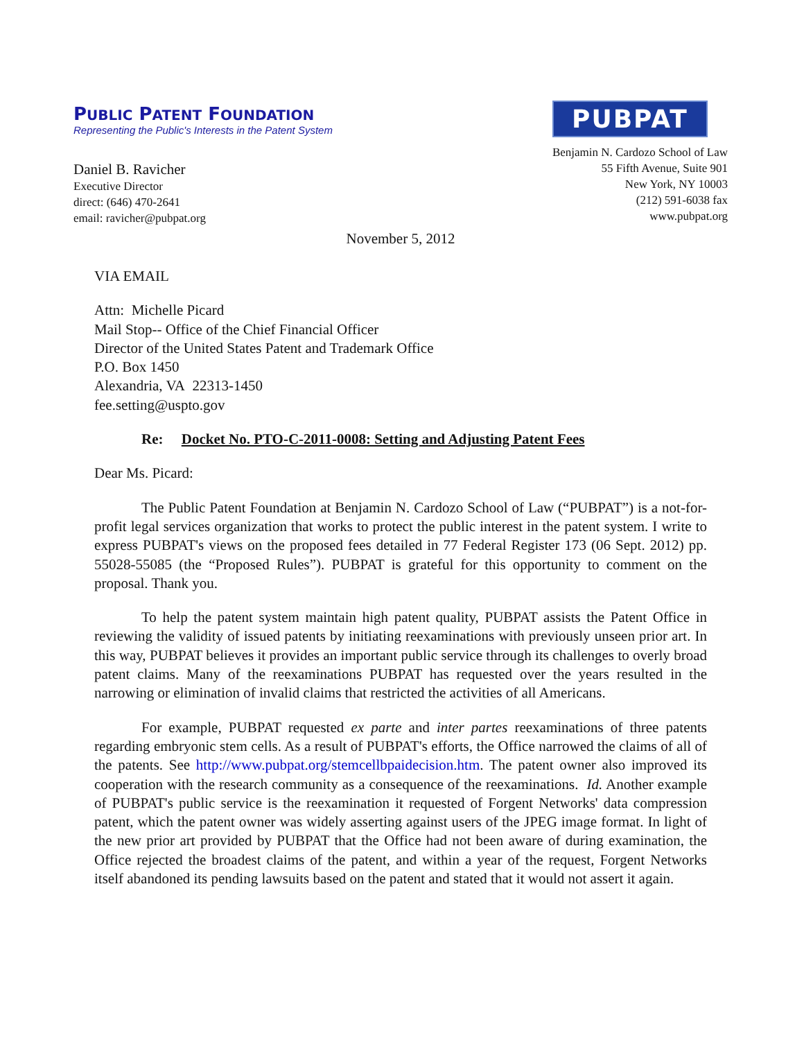PUBLIC PATENT FOUNDATION
Representing the Public's Interests in the Patent System
PUBPAT
Benjamin N. Cardozo School of Law
55 Fifth Avenue, Suite 901
New York, NY 10003
(212) 591-6038 fax
www.pubpat.org
Daniel B. Ravicher
Executive Director
direct: (646) 470-2641
email: ravicher@pubpat.org
November 5, 2012
VIA EMAIL
Attn: Michelle Picard
Mail Stop-- Office of the Chief Financial Officer
Director of the United States Patent and Trademark Office
P.O. Box 1450
Alexandria, VA 22313-1450
fee.setting@uspto.gov
Re: Docket No. PTO-C-2011-0008: Setting and Adjusting Patent Fees
Dear Ms. Picard:
The Public Patent Foundation at Benjamin N. Cardozo School of Law (“PUBPAT”) is a not-for-profit legal services organization that works to protect the public interest in the patent system. I write to express PUBPAT's views on the proposed fees detailed in 77 Federal Register 173 (06 Sept. 2012) pp. 55028-55085 (the “Proposed Rules”). PUBPAT is grateful for this opportunity to comment on the proposal. Thank you.
To help the patent system maintain high patent quality, PUBPAT assists the Patent Office in reviewing the validity of issued patents by initiating reexaminations with previously unseen prior art. In this way, PUBPAT believes it provides an important public service through its challenges to overly broad patent claims. Many of the reexaminations PUBPAT has requested over the years resulted in the narrowing or elimination of invalid claims that restricted the activities of all Americans.
For example, PUBPAT requested ex parte and inter partes reexaminations of three patents regarding embryonic stem cells. As a result of PUBPAT's efforts, the Office narrowed the claims of all of the patents. See http://www.pubpat.org/stemcellbpaidecision.htm. The patent owner also improved its cooperation with the research community as a consequence of the reexaminations. Id. Another example of PUBPAT's public service is the reexamination it requested of Forgent Networks' data compression patent, which the patent owner was widely asserting against users of the JPEG image format. In light of the new prior art provided by PUBPAT that the Office had not been aware of during examination, the Office rejected the broadest claims of the patent, and within a year of the request, Forgent Networks itself abandoned its pending lawsuits based on the patent and stated that it would not assert it again.